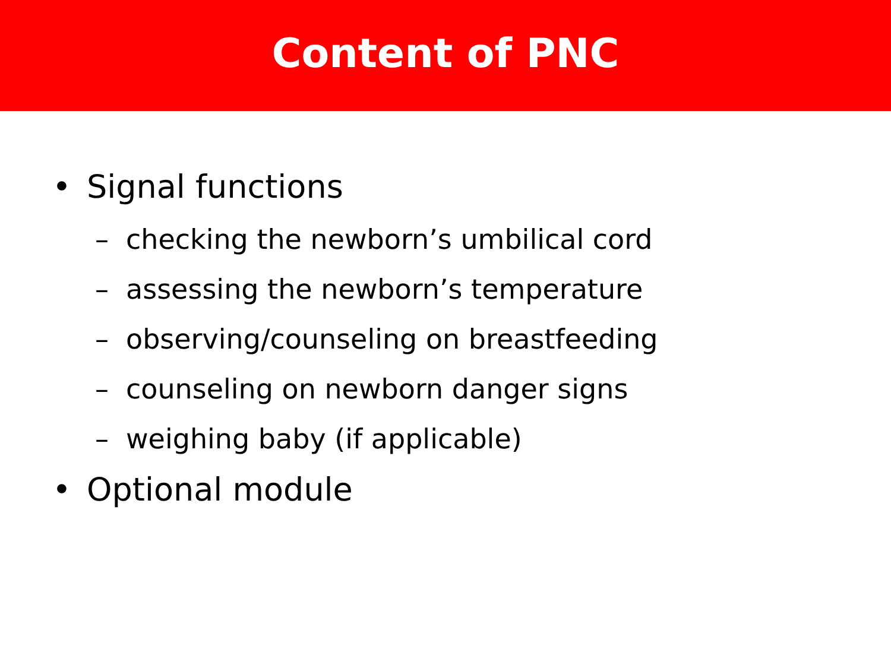Content of PNC
• Signal functions
– checking the newborn’s umbilical cord
– assessing the newborn’s temperature
– observing/counseling on breastfeeding
– counseling on newborn danger signs
– weighing baby (if applicable)
• Optional module